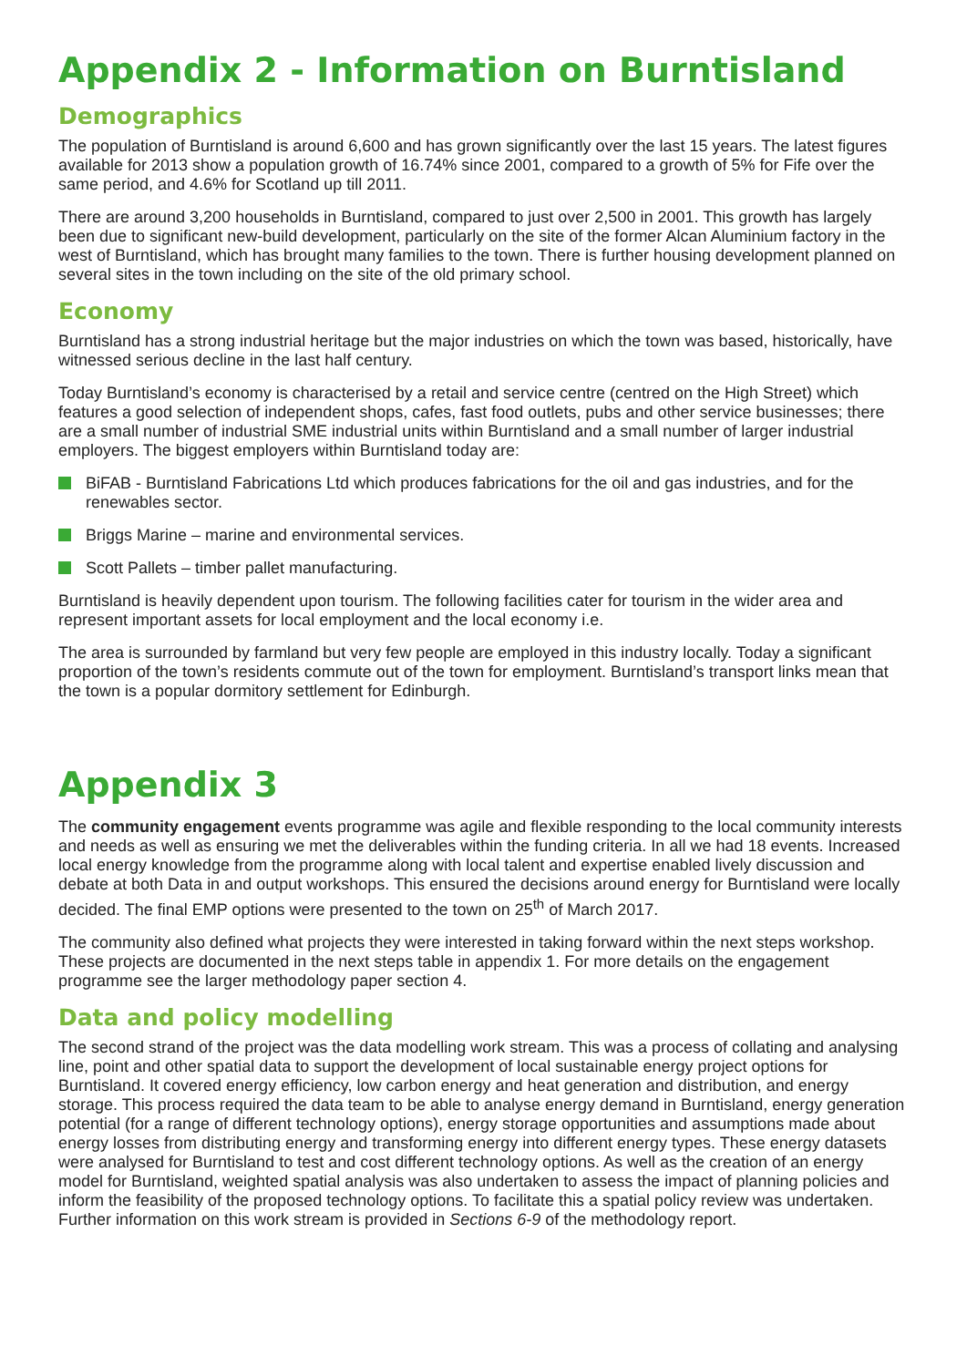Appendix 2 - Information on Burntisland
Demographics
The population of Burntisland is around 6,600 and has grown significantly over the last 15 years. The latest figures available for 2013 show a population growth of 16.74% since 2001, compared to a growth of 5% for Fife over the same period, and 4.6% for Scotland up till 2011.
There are around 3,200 households in Burntisland, compared to just over 2,500 in 2001. This growth has largely been due to significant new-build development, particularly on the site of the former Alcan Aluminium factory in the west of Burntisland, which has brought many families to the town. There is further housing development planned on several sites in the town including on the site of the old primary school.
Economy
Burntisland has a strong industrial heritage but the major industries on which the town was based, historically, have witnessed serious decline in the last half century.
Today Burntisland’s economy is characterised by a retail and service centre (centred on the High Street) which features a good selection of independent shops, cafes, fast food outlets, pubs and other service businesses; there are a small number of industrial SME industrial units within Burntisland and a small number of larger industrial employers. The biggest employers within Burntisland today are:
BiFAB - Burntisland Fabrications Ltd which produces fabrications for the oil and gas industries, and for the renewables sector.
Briggs Marine – marine and environmental services.
Scott Pallets – timber pallet manufacturing.
Burntisland is heavily dependent upon tourism. The following facilities cater for tourism in the wider area and represent important assets for local employment and the local economy i.e.
The area is surrounded by farmland but very few people are employed in this industry locally. Today a significant proportion of the town’s residents commute out of the town for employment. Burntisland’s transport links mean that the town is a popular dormitory settlement for Edinburgh.
Appendix 3
The community engagement events programme was agile and flexible responding to the local community interests and needs as well as ensuring we met the deliverables within the funding criteria. In all we had 18 events. Increased local energy knowledge from the programme along with local talent and expertise enabled lively discussion and debate at both Data in and output workshops. This ensured the decisions around energy for Burntisland were locally decided. The final EMP options were presented to the town on 25<sup>th</sup> of March 2017.
The community also defined what projects they were interested in taking forward within the next steps workshop. These projects are documented in the next steps table in appendix 1. For more details on the engagement programme see the larger methodology paper section 4.
Data and policy modelling
The second strand of the project was the data modelling work stream. This was a process of collating and analysing line, point and other spatial data to support the development of local sustainable energy project options for Burntisland. It covered energy efficiency, low carbon energy and heat generation and distribution, and energy storage. This process required the data team to be able to analyse energy demand in Burntisland, energy generation potential (for a range of different technology options), energy storage opportunities and assumptions made about energy losses from distributing energy and transforming energy into different energy types. These energy datasets were analysed for Burntisland to test and cost different technology options. As well as the creation of an energy model for Burntisland, weighted spatial analysis was also undertaken to assess the impact of planning policies and inform the feasibility of the proposed technology options. To facilitate this a spatial policy review was undertaken. Further information on this work stream is provided in Sections 6-9 of the methodology report.